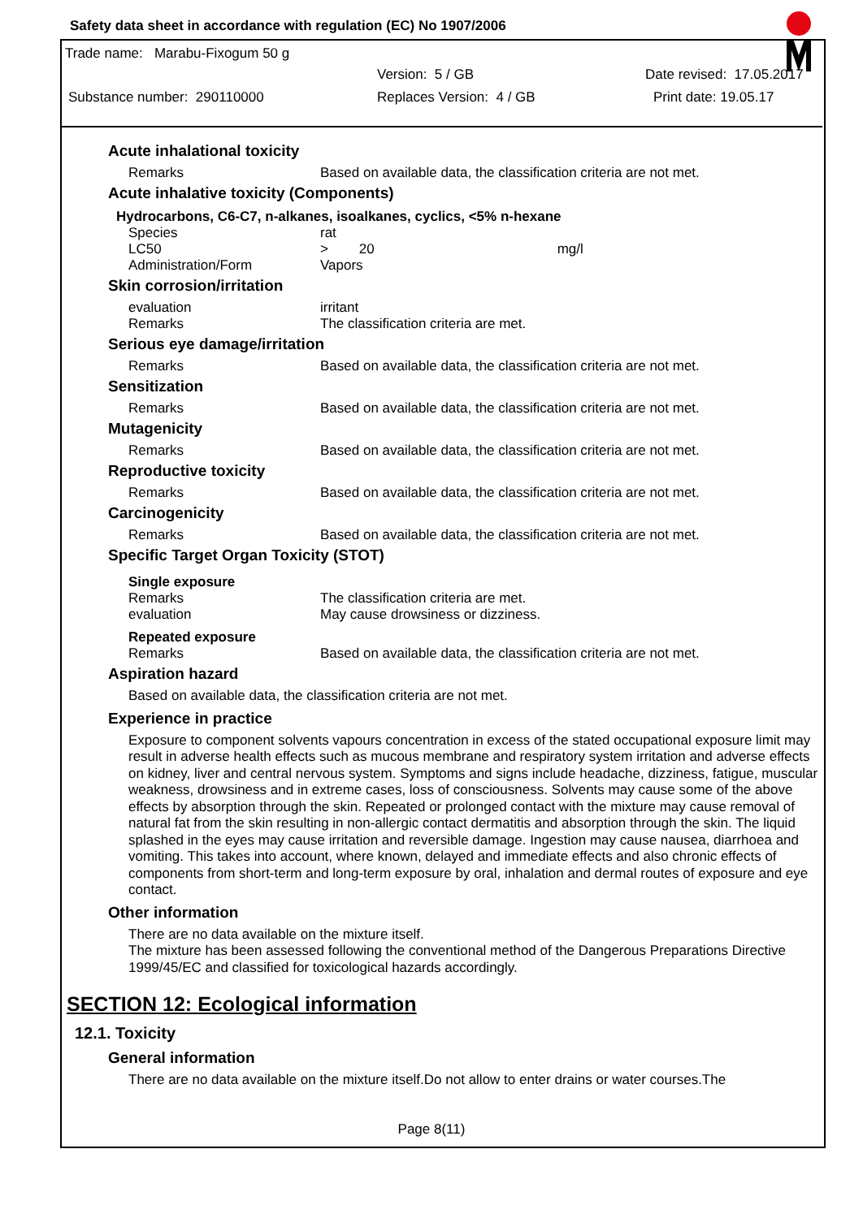Safety data sheet in accordance with regulation (EC) No 1907/2006
Trade name: Marabu-Fixogum 50 g
Version: 5 / GB Date revised: 17.05.2017
Substance number: 290110000 Replaces Version: 4 / GB Print date: 19.05.17
Acute inhalational toxicity
| Remarks | Based on available data, the classification criteria are not met. |
Acute inhalative toxicity (Components)
Hydrocarbons, C6-C7, n-alkanes, isoalkanes, cyclics, <5% n-hexane
| Species | rat |
| LC50 | > 20 mg/l |
| Administration/Form | Vapors |
Skin corrosion/irritation
| evaluation | irritant |
| Remarks | The classification criteria are met. |
Serious eye damage/irritation
| Remarks | Based on available data, the classification criteria are not met. |
Sensitization
| Remarks | Based on available data, the classification criteria are not met. |
Mutagenicity
| Remarks | Based on available data, the classification criteria are not met. |
Reproductive toxicity
| Remarks | Based on available data, the classification criteria are not met. |
Carcinogenicity
| Remarks | Based on available data, the classification criteria are not met. |
Specific Target Organ Toxicity (STOT)
Single exposure
| Remarks | The classification criteria are met. |
| evaluation | May cause drowsiness or dizziness. |
Repeated exposure
| Remarks | Based on available data, the classification criteria are not met. |
Aspiration hazard
Based on available data, the classification criteria are not met.
Experience in practice
Exposure to component solvents vapours concentration in excess of the stated occupational exposure limit may result in adverse health effects such as mucous membrane and respiratory system irritation and adverse effects on kidney, liver and central nervous system. Symptoms and signs include headache, dizziness, fatigue, muscular weakness, drowsiness and in extreme cases, loss of consciousness. Solvents may cause some of the above effects by absorption through the skin. Repeated or prolonged contact with the mixture may cause removal of natural fat from the skin resulting in non-allergic contact dermatitis and absorption through the skin. The liquid splashed in the eyes may cause irritation and reversible damage. Ingestion may cause nausea, diarrhoea and vomiting. This takes into account, where known, delayed and immediate effects and also chronic effects of components from short-term and long-term exposure by oral, inhalation and dermal routes of exposure and eye contact.
Other information
There are no data available on the mixture itself.
The mixture has been assessed following the conventional method of the Dangerous Preparations Directive 1999/45/EC and classified for toxicological hazards accordingly.
SECTION 12: Ecological information
12.1. Toxicity
General information
There are no data available on the mixture itself.Do not allow to enter drains or water courses.The
Page 8(11)